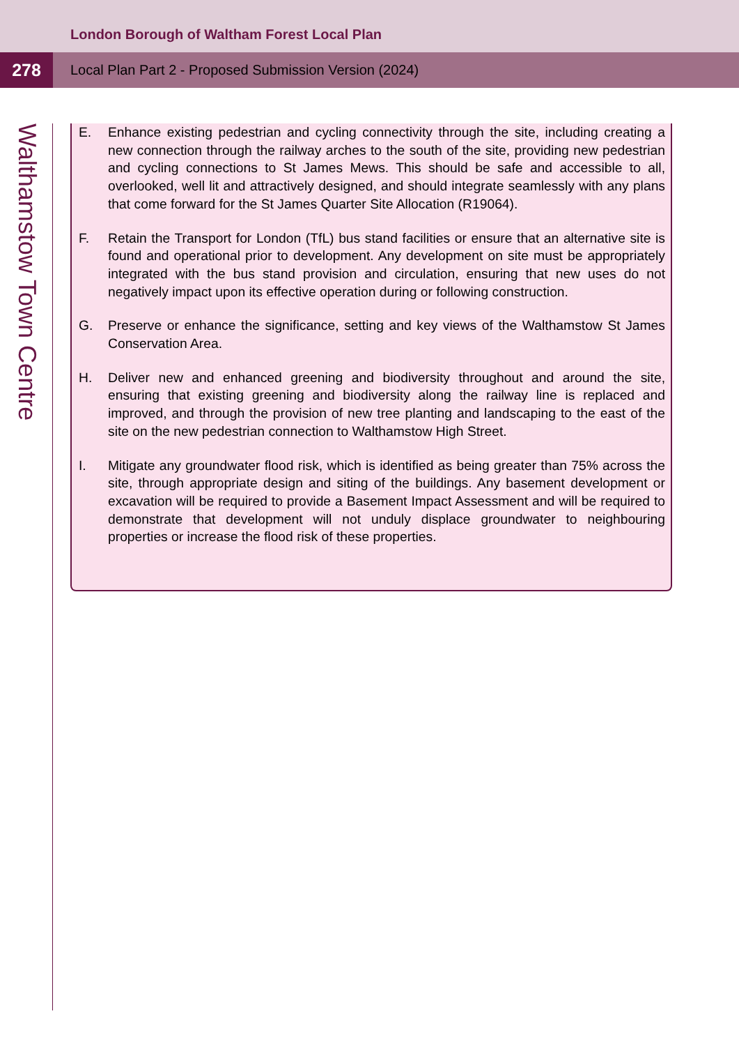London Borough of Waltham Forest Local Plan
278
Local Plan Part 2 - Proposed Submission Version (2024)
Walthamstow Town Centre
E. Enhance existing pedestrian and cycling connectivity through the site, including creating a new connection through the railway arches to the south of the site, providing new pedestrian and cycling connections to St James Mews. This should be safe and accessible to all, overlooked, well lit and attractively designed, and should integrate seamlessly with any plans that come forward for the St James Quarter Site Allocation (R19064).
F. Retain the Transport for London (TfL) bus stand facilities or ensure that an alternative site is found and operational prior to development. Any development on site must be appropriately integrated with the bus stand provision and circulation, ensuring that new uses do not negatively impact upon its effective operation during or following construction.
G. Preserve or enhance the significance, setting and key views of the Walthamstow St James Conservation Area.
H. Deliver new and enhanced greening and biodiversity throughout and around the site, ensuring that existing greening and biodiversity along the railway line is replaced and improved, and through the provision of new tree planting and landscaping to the east of the site on the new pedestrian connection to Walthamstow High Street.
I. Mitigate any groundwater flood risk, which is identified as being greater than 75% across the site, through appropriate design and siting of the buildings. Any basement development or excavation will be required to provide a Basement Impact Assessment and will be required to demonstrate that development will not unduly displace groundwater to neighbouring properties or increase the flood risk of these properties.